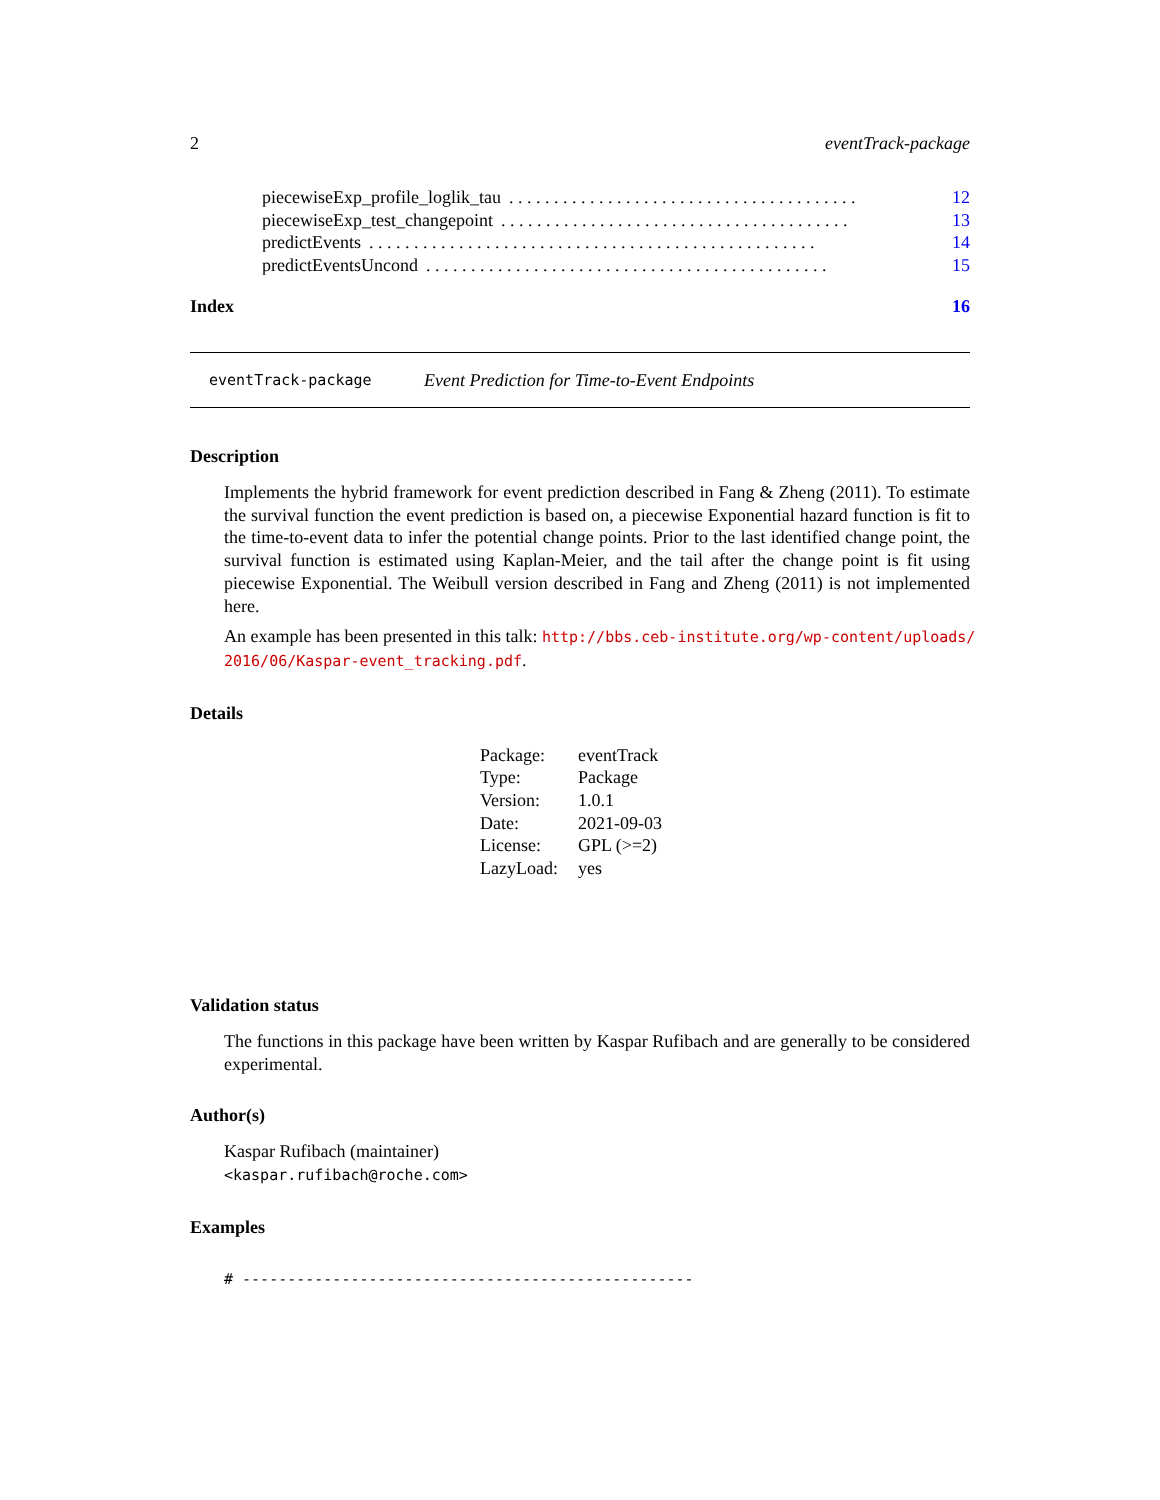2 eventTrack-package
piecewiseExp_profile_loglik_tau. . . . . . . . . . . . . . . . . . . . . . . . . . . . . . . . . . . . . . . 12
piecewiseExp_test_changepoint. . . . . . . . . . . . . . . . . . . . . . . . . . . . . . . . . . . . . . . 13
predictEvents. . . . . . . . . . . . . . . . . . . . . . . . . . . . . . . . . . . . . . . . . . . . . . . . . . 14
predictEventsUncond. . . . . . . . . . . . . . . . . . . . . . . . . . . . . . . . . . . . . . . . . . . . . 15
Index 16
eventTrack-package Event Prediction for Time-to-Event Endpoints
Description
Implements the hybrid framework for event prediction described in Fang & Zheng (2011). To estimate the survival function the event prediction is based on, a piecewise Exponential hazard function is fit to the time-to-event data to infer the potential change points. Prior to the last identified change point, the survival function is estimated using Kaplan-Meier, and the tail after the change point is fit using piecewise Exponential. The Weibull version described in Fang and Zheng (2011) is not implemented here.
An example has been presented in this talk: http://bbs.ceb-institute.org/wp-content/uploads/ 2016/06/Kaspar-event_tracking.pdf.
Details
| Package: | eventTrack |
| Type: | Package |
| Version: | 1.0.1 |
| Date: | 2021-09-03 |
| License: | GPL (>=2) |
| LazyLoad: | yes |
Validation status
The functions in this package have been written by Kaspar Rufibach and are generally to be considered experimental.
Author(s)
Kaspar Rufibach (maintainer)
<kaspar.rufibach@roche.com>
Examples
# --------------------------------------------------